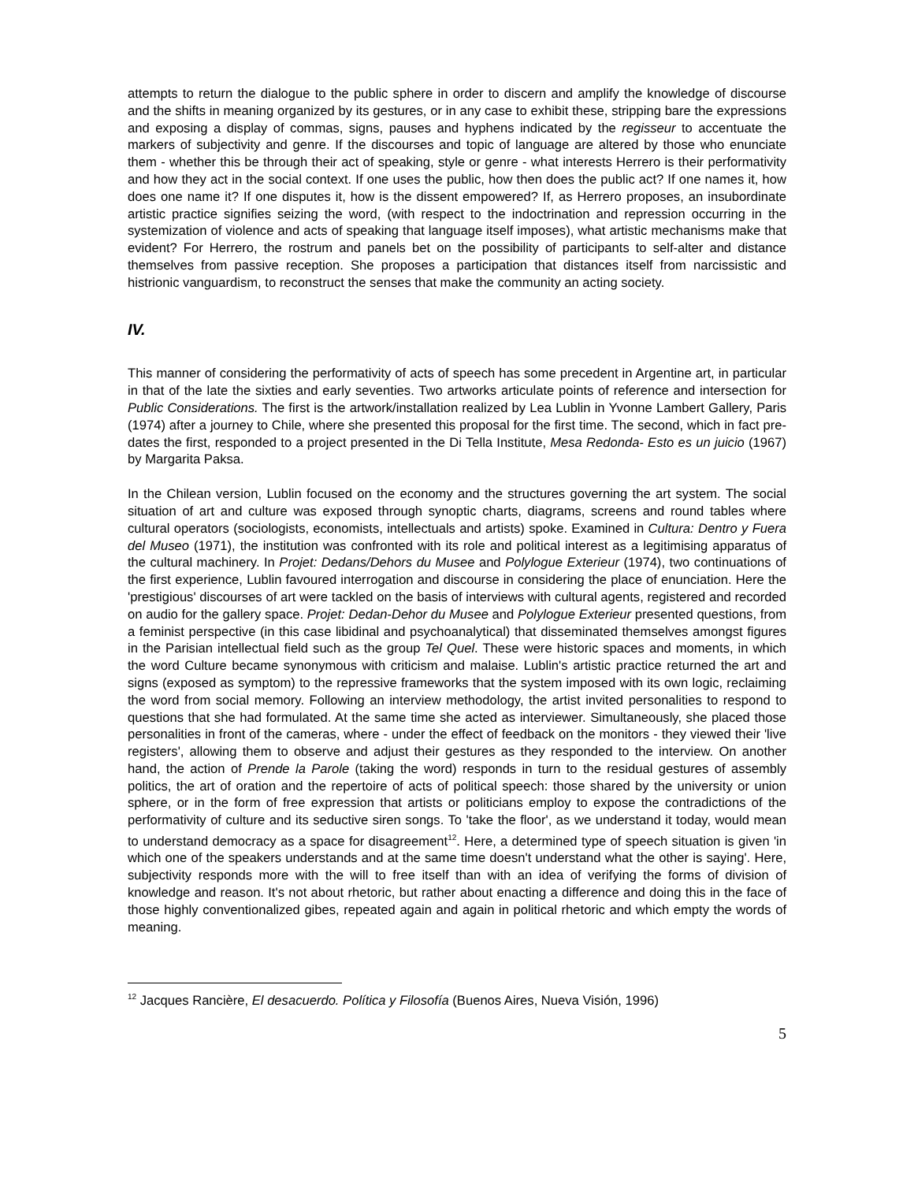attempts to return the dialogue to the public sphere in order to discern and amplify the knowledge of discourse and the shifts in meaning organized by its gestures, or in any case to exhibit these, stripping bare the expressions and exposing a display of commas, signs, pauses and hyphens indicated by the regisseur to accentuate the markers of subjectivity and genre. If the discourses and topic of language are altered by those who enunciate them - whether this be through their act of speaking, style or genre - what interests Herrero is their performativity and how they act in the social context. If one uses the public, how then does the public act? If one names it, how does one name it? If one disputes it, how is the dissent empowered? If, as Herrero proposes, an insubordinate artistic practice signifies seizing the word, (with respect to the indoctrination and repression occurring in the systemization of violence and acts of speaking that language itself imposes), what artistic mechanisms make that evident? For Herrero, the rostrum and panels bet on the possibility of participants to self-alter and distance themselves from passive reception. She proposes a participation that distances itself from narcissistic and histrionic vanguardism, to reconstruct the senses that make the community an acting society.
IV.
This manner of considering the performativity of acts of speech has some precedent in Argentine art, in particular in that of the late the sixties and early seventies. Two artworks articulate points of reference and intersection for Public Considerations. The first is the artwork/installation realized by Lea Lublin in Yvonne Lambert Gallery, Paris (1974) after a journey to Chile, where she presented this proposal for the first time. The second, which in fact pre-dates the first, responded to a project presented in the Di Tella Institute, Mesa Redonda- Esto es un juicio (1967) by Margarita Paksa.
In the Chilean version, Lublin focused on the economy and the structures governing the art system. The social situation of art and culture was exposed through synoptic charts, diagrams, screens and round tables where cultural operators (sociologists, economists, intellectuals and artists) spoke. Examined in Cultura: Dentro y Fuera del Museo (1971), the institution was confronted with its role and political interest as a legitimising apparatus of the cultural machinery. In Projet: Dedans/Dehors du Musee and Polylogue Exterieur (1974), two continuations of the first experience, Lublin favoured interrogation and discourse in considering the place of enunciation. Here the 'prestigious' discourses of art were tackled on the basis of interviews with cultural agents, registered and recorded on audio for the gallery space. Projet: Dedan-Dehor du Musee and Polylogue Exterieur presented questions, from a feminist perspective (in this case libidinal and psychoanalytical) that disseminated themselves amongst figures in the Parisian intellectual field such as the group Tel Quel. These were historic spaces and moments, in which the word Culture became synonymous with criticism and malaise. Lublin's artistic practice returned the art and signs (exposed as symptom) to the repressive frameworks that the system imposed with its own logic, reclaiming the word from social memory. Following an interview methodology, the artist invited personalities to respond to questions that she had formulated. At the same time she acted as interviewer. Simultaneously, she placed those personalities in front of the cameras, where - under the effect of feedback on the monitors - they viewed their 'live registers', allowing them to observe and adjust their gestures as they responded to the interview. On another hand, the action of Prende la Parole (taking the word) responds in turn to the residual gestures of assembly politics, the art of oration and the repertoire of acts of political speech: those shared by the university or union sphere, or in the form of free expression that artists or politicians employ to expose the contradictions of the performativity of culture and its seductive siren songs. To 'take the floor', as we understand it today, would mean to understand democracy as a space for disagreement<sup>12</sup>. Here, a determined type of speech situation is given 'in which one of the speakers understands and at the same time doesn't understand what the other is saying'. Here, subjectivity responds more with the will to free itself than with an idea of verifying the forms of division of knowledge and reason. It's not about rhetoric, but rather about enacting a difference and doing this in the face of those highly conventionalized gibes, repeated again and again in political rhetoric and which empty the words of meaning.
<sup>12</sup> Jacques Rancière, El desacuerdo. Política y Filosofía (Buenos Aires, Nueva Visión, 1996)
5